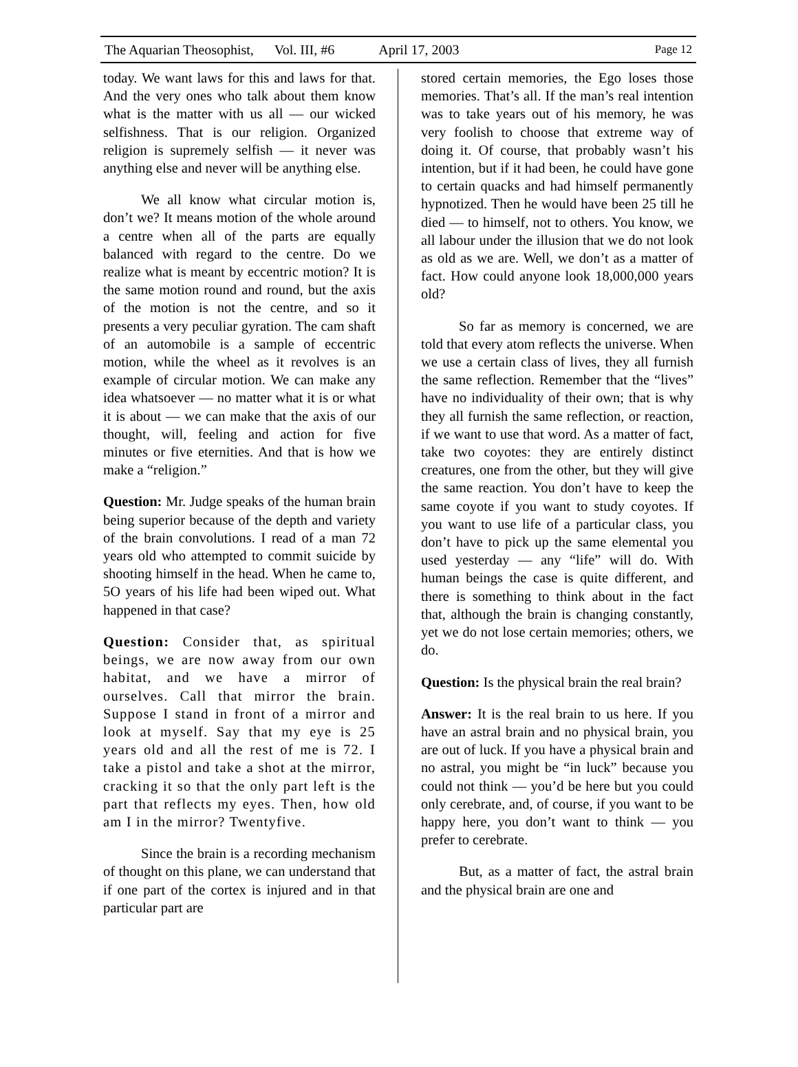The Aquarian Theosophist, Vol. III, #6 April 17, 2003 Page 12
today. We want laws for this and laws for that. And the very ones who talk about them know what is the matter with us all — our wicked selfishness. That is our religion. Organized religion is supremely selfish — it never was anything else and never will be anything else.
We all know what circular motion is, don’t we? It means motion of the whole around a centre when all of the parts are equally balanced with regard to the centre. Do we realize what is meant by eccentric motion? It is the same motion round and round, but the axis of the motion is not the centre, and so it presents a very peculiar gyration. The cam shaft of an automobile is a sample of eccentric motion, while the wheel as it revolves is an example of circular motion. We can make any idea whatsoever — no matter what it is or what it is about — we can make that the axis of our thought, will, feeling and action for five minutes or five eternities. And that is how we make a “religion.”
Question: Mr. Judge speaks of the human brain being superior because of the depth and variety of the brain convolutions. I read of a man 72 years old who attempted to commit suicide by shooting himself in the head. When he came to, 5O years of his life had been wiped out. What happened in that case?
Question: Consider that, as spiritual beings, we are now away from our own habitat, and we have a mirror of ourselves. Call that mirror the brain. Suppose I stand in front of a mirror and look at myself. Say that my eye is 25 years old and all the rest of me is 72. I take a pistol and take a shot at the mirror, cracking it so that the only part left is the part that reflects my eyes. Then, how old am I in the mirror? Twentyfive.
Since the brain is a recording mechanism of thought on this plane, we can understand that if one part of the cortex is injured and in that particular part are
stored certain memories, the Ego loses those memories. That’s all. If the man’s real intention was to take years out of his memory, he was very foolish to choose that extreme way of doing it. Of course, that probably wasn’t his intention, but if it had been, he could have gone to certain quacks and had himself permanently hypnotized. Then he would have been 25 till he died — to himself, not to others. You know, we all labour under the illusion that we do not look as old as we are. Well, we don’t as a matter of fact. How could anyone look 18,000,000 years old?
So far as memory is concerned, we are told that every atom reflects the universe. When we use a certain class of lives, they all furnish the same reflection. Remember that the “lives” have no individuality of their own; that is why they all furnish the same reflection, or reaction, if we want to use that word. As a matter of fact, take two coyotes: they are entirely distinct creatures, one from the other, but they will give the same reaction. You don’t have to keep the same coyote if you want to study coyotes. If you want to use life of a particular class, you don’t have to pick up the same elemental you used yesterday — any “life” will do. With human beings the case is quite different, and there is something to think about in the fact that, although the brain is changing constantly, yet we do not lose certain memories; others, we do.
Question: Is the physical brain the real brain?
Answer: It is the real brain to us here. If you have an astral brain and no physical brain, you are out of luck. If you have a physical brain and no astral, you might be “in luck” because you could not think — you’d be here but you could only cerebrate, and, of course, if you want to be happy here, you don’t want to think — you prefer to cerebrate.
But, as a matter of fact, the astral brain and the physical brain are one and